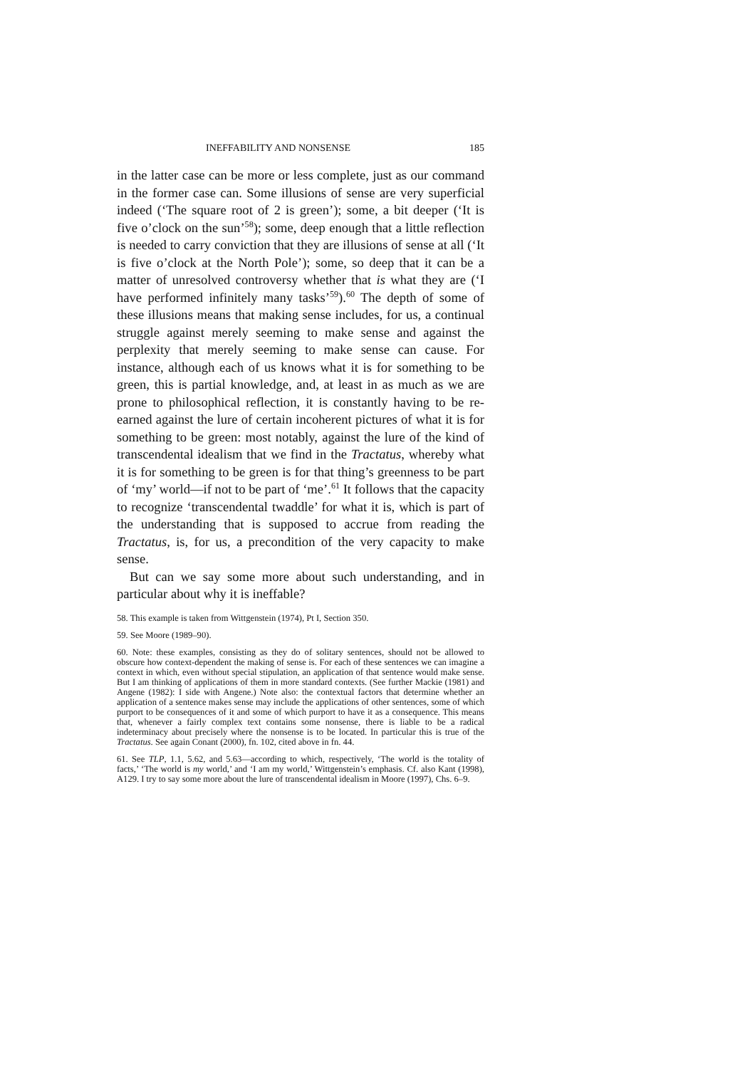INEFFABILITY AND NONSENSE 185
in the latter case can be more or less complete, just as our command in the former case can. Some illusions of sense are very superficial indeed (‘The square root of 2 is green’); some, a bit deeper (‘It is five o’clock on the sun’<sup>58</sup>); some, deep enough that a little reflection is needed to carry conviction that they are illusions of sense at all (‘It is five o’clock at the North Pole’); some, so deep that it can be a matter of unresolved controversy whether that is what they are (‘I have performed infinitely many tasks’<sup>59</sup>).<sup>60</sup> The depth of some of these illusions means that making sense includes, for us, a continual struggle against merely seeming to make sense and against the perplexity that merely seeming to make sense can cause. For instance, although each of us knows what it is for something to be green, this is partial knowledge, and, at least in as much as we are prone to philosophical reflection, it is constantly having to be re-earned against the lure of certain incoherent pictures of what it is for something to be green: most notably, against the lure of the kind of transcendental idealism that we find in the Tractatus, whereby what it is for something to be green is for that thing’s greenness to be part of ‘my’ world—if not to be part of ‘me’.<sup>61</sup> It follows that the capacity to recognize ‘transcendental twaddle’ for what it is, which is part of the understanding that is supposed to accrue from reading the Tractatus, is, for us, a precondition of the very capacity to make sense.
But can we say some more about such understanding, and in particular about why it is ineffable?
58. This example is taken from Wittgenstein (1974), Pt I, Section 350.
59. See Moore (1989–90).
60. Note: these examples, consisting as they do of solitary sentences, should not be allowed to obscure how context-dependent the making of sense is. For each of these sentences we can imagine a context in which, even without special stipulation, an application of that sentence would make sense. But I am thinking of applications of them in more standard contexts. (See further Mackie (1981) and Angene (1982): I side with Angene.) Note also: the contextual factors that determine whether an application of a sentence makes sense may include the applications of other sentences, some of which purport to be consequences of it and some of which purport to have it as a consequence. This means that, whenever a fairly complex text contains some nonsense, there is liable to be a radical indeterminacy about precisely where the nonsense is to be located. In particular this is true of the Tractatus. See again Conant (2000), fn. 102, cited above in fn. 44.
61. See TLP, 1.1, 5.62, and 5.63—according to which, respectively, ‘The world is the totality of facts,’ ‘The world is my world,’ and ‘I am my world,’ Wittgenstein’s emphasis. Cf. also Kant (1998), A129. I try to say some more about the lure of transcendental idealism in Moore (1997), Chs. 6–9.